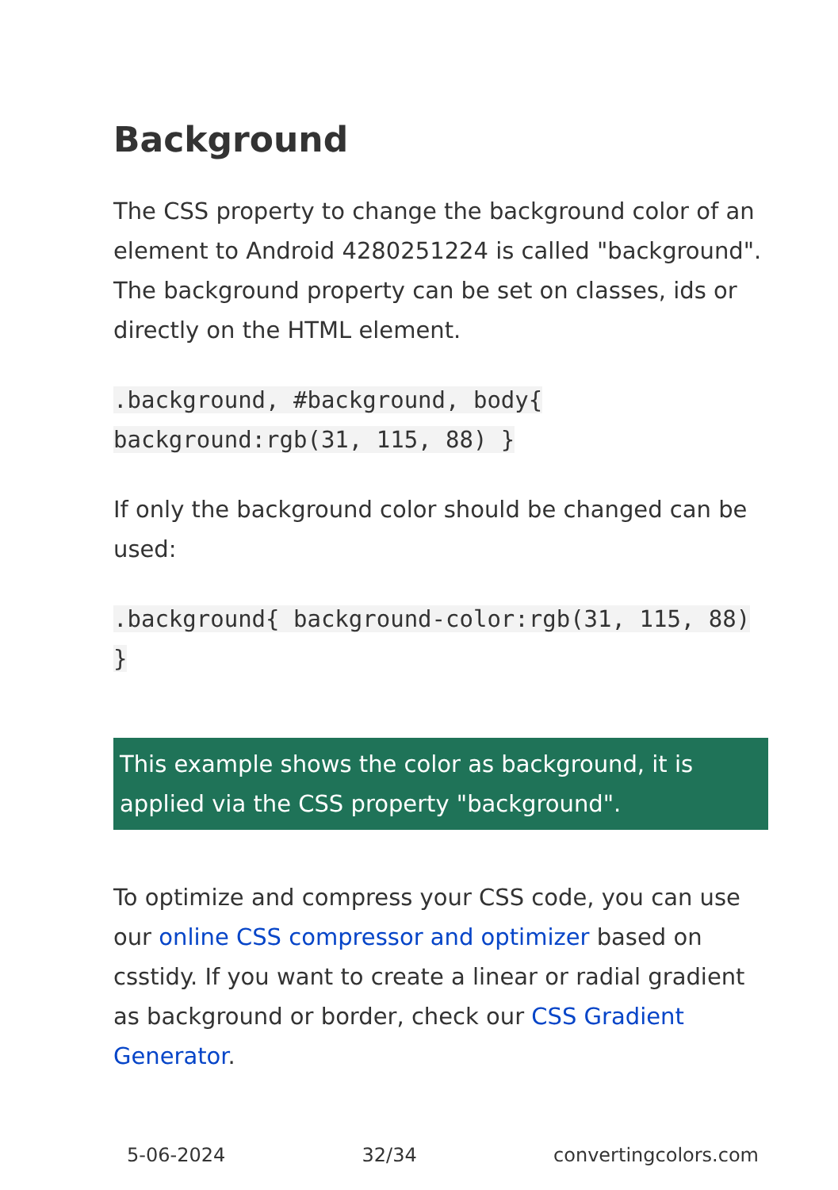Background
The CSS property to change the background color of an element to Android 4280251224 is called "background". The background property can be set on classes, ids or directly on the HTML element.
.background, #background, body{ background:rgb(31, 115, 88) }
If only the background color should be changed can be used:
.background{ background-color:rgb(31, 115, 88) }
This example shows the color as background, it is applied via the CSS property "background".
To optimize and compress your CSS code, you can use our online CSS compressor and optimizer based on csstidy. If you want to create a linear or radial gradient as background or border, check our CSS Gradient Generator.
5-06-2024 32/34 convertingcolors.com